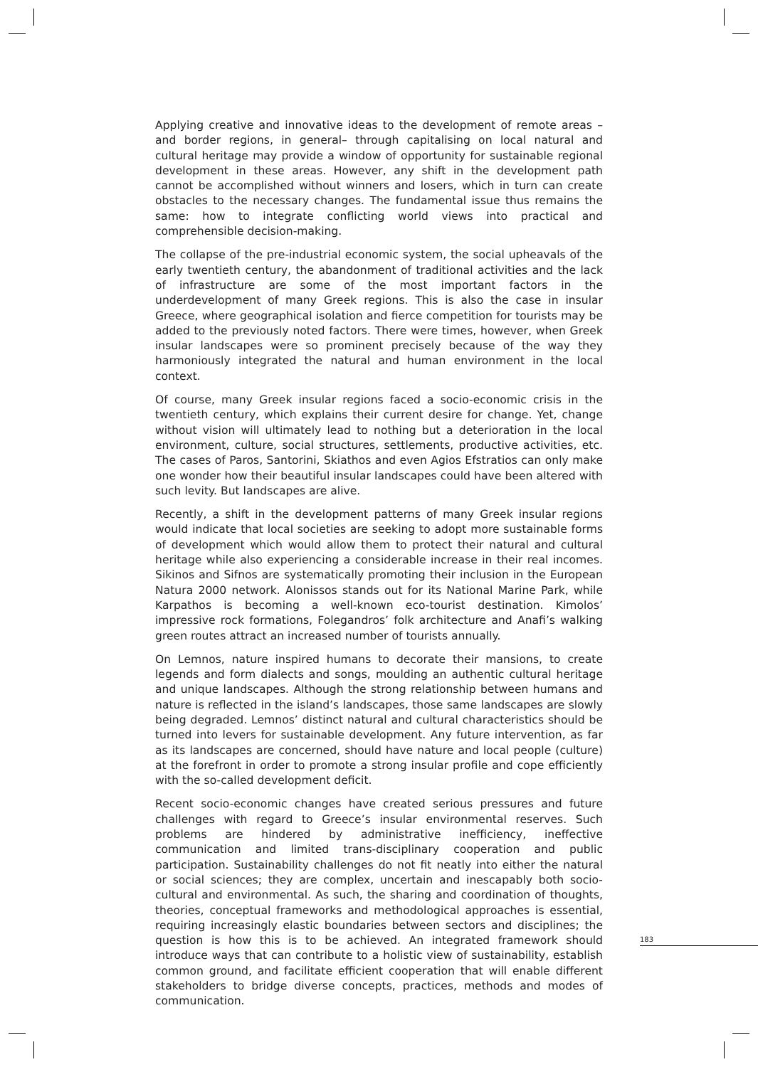Applying creative and innovative ideas to the development of remote areas –and border regions, in general– through capitalising on local natural and cultural heritage may provide a window of opportunity for sustainable regional development in these areas. However, any shift in the development path cannot be accomplished without winners and losers, which in turn can create obstacles to the necessary changes. The fundamental issue thus remains the same: how to integrate conflicting world views into practical and comprehensible decision-making.
The collapse of the pre-industrial economic system, the social upheavals of the early twentieth century, the abandonment of traditional activities and the lack of infrastructure are some of the most important factors in the underdevelopment of many Greek regions. This is also the case in insular Greece, where geographical isolation and fierce competition for tourists may be added to the previously noted factors. There were times, however, when Greek insular landscapes were so prominent precisely because of the way they harmoniously integrated the natural and human environment in the local context.
Of course, many Greek insular regions faced a socio-economic crisis in the twentieth century, which explains their current desire for change. Yet, change without vision will ultimately lead to nothing but a deterioration in the local environment, culture, social structures, settlements, productive activities, etc. The cases of Paros, Santorini, Skiathos and even Agios Efstratios can only make one wonder how their beautiful insular landscapes could have been altered with such levity. But landscapes are alive.
Recently, a shift in the development patterns of many Greek insular regions would indicate that local societies are seeking to adopt more sustainable forms of development which would allow them to protect their natural and cultural heritage while also experiencing a considerable increase in their real incomes. Sikinos and Sifnos are systematically promoting their inclusion in the European Natura 2000 network. Alonissos stands out for its National Marine Park, while Karpathos is becoming a well-known eco-tourist destination. Kimolos’ impressive rock formations, Folegandros’ folk architecture and Anafi’s walking green routes attract an increased number of tourists annually.
On Lemnos, nature inspired humans to decorate their mansions, to create legends and form dialects and songs, moulding an authentic cultural heritage and unique landscapes. Although the strong relationship between humans and nature is reflected in the island’s landscapes, those same landscapes are slowly being degraded. Lemnos’ distinct natural and cultural characteristics should be turned into levers for sustainable development. Any future intervention, as far as its landscapes are concerned, should have nature and local people (culture) at the forefront in order to promote a strong insular profile and cope efficiently with the so-called development deficit.
Recent socio-economic changes have created serious pressures and future challenges with regard to Greece’s insular environmental reserves. Such problems are hindered by administrative inefficiency, ineffective communication and limited trans-disciplinary cooperation and public participation. Sustainability challenges do not fit neatly into either the natural or social sciences; they are complex, uncertain and inescapably both socio-cultural and environmental. As such, the sharing and coordination of thoughts, theories, conceptual frameworks and methodological approaches is essential, requiring increasingly elastic boundaries between sectors and disciplines; the question is how this is to be achieved. An integrated framework should introduce ways that can contribute to a holistic view of sustainability, establish common ground, and facilitate efficient cooperation that will enable different stakeholders to bridge diverse concepts, practices, methods and modes of communication.
183